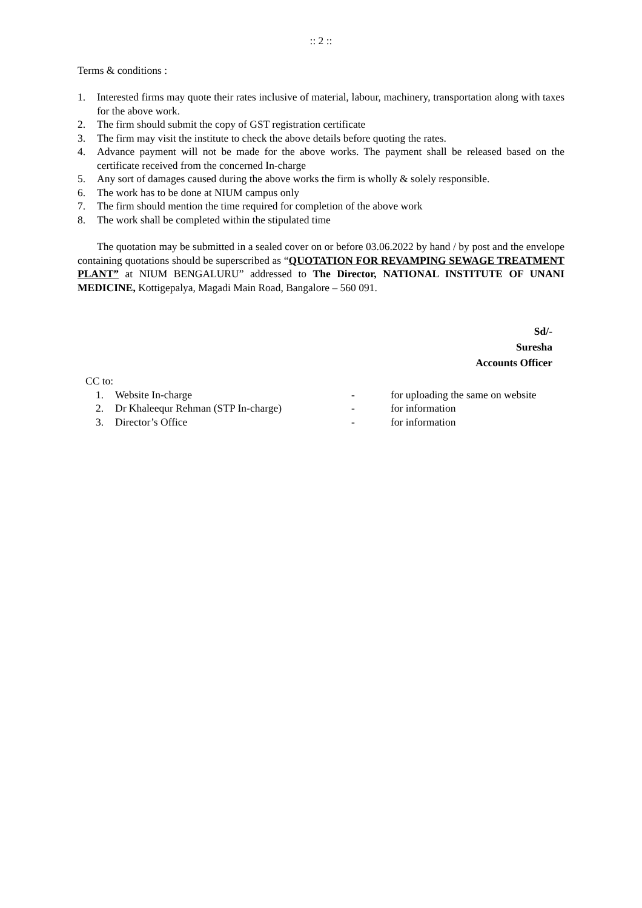:: 2 ::
Terms & conditions :
1. Interested firms may quote their rates inclusive of material, labour, machinery, transportation along with taxes for the above work.
2. The firm should submit the copy of GST registration certificate
3. The firm may visit the institute to check the above details before quoting the rates.
4. Advance payment will not be made for the above works. The payment shall be released based on the certificate received from the concerned In-charge
5. Any sort of damages caused during the above works the firm is wholly & solely responsible.
6. The work has to be done at NIUM campus only
7. The firm should mention the time required for completion of the above work
8. The work shall be completed within the stipulated time
The quotation may be submitted in a sealed cover on or before 03.06.2022 by hand / by post and the envelope containing quotations should be superscribed as “QUOTATION FOR REVAMPING SEWAGE TREATMENT PLANT” at NIUM BENGALURU” addressed to The Director, NATIONAL INSTITUTE OF UNANI MEDICINE, Kottigepalya, Magadi Main Road, Bangalore – 560 091.
Sd/-
Suresha
Accounts Officer
CC to:
| 1. | Website In-charge | - | for uploading the same on website |
| 2. | Dr Khaleequr Rehman (STP In-charge) | - | for information |
| 3. | Director’s Office | - | for information |